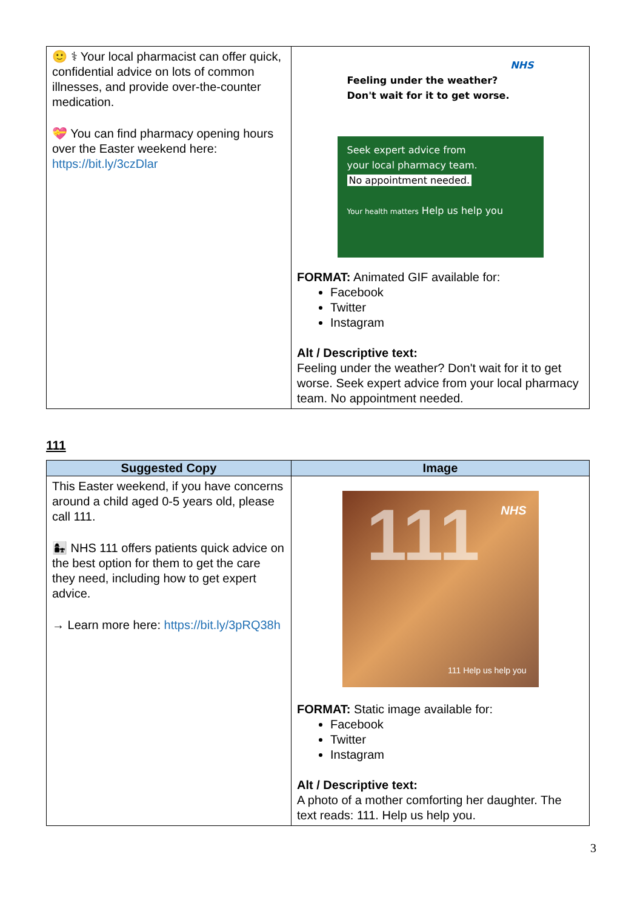| 🙂 ⚕ Your local pharmacist can offer quick, confidential advice on lots of common illnesses, and provide over-the-counter medication. 💝 You can find pharmacy opening hours over the Easter weekend here: https://bit.ly/3czDlar | NHS Feeling under the weather? Don't wait for it to get worse. Seek expert advice from your local pharmacy team. No appointment needed. Your health matters Help us help you FORMAT: Animated GIF available for: Facebook Twitter Instagram Alt / Descriptive text: Feeling under the weather? Don't wait for it to get worse. Seek expert advice from your local pharmacy team. No appointment needed. |
111
| Suggested Copy | Image |
| --- | --- |
| This Easter weekend, if you have concerns around a child aged 0-5 years old, please call 111. 👩‍👧 NHS 111 offers patients quick advice on the best option for them to get the care they need, including how to get expert advice. → Learn more here: https://bit.ly/3pRQ38h | NHS 111 111 Help us help you FORMAT: Static image available for: Facebook Twitter Instagram Alt / Descriptive text: A photo of a mother comforting her daughter. The text reads: 111. Help us help you. |
3